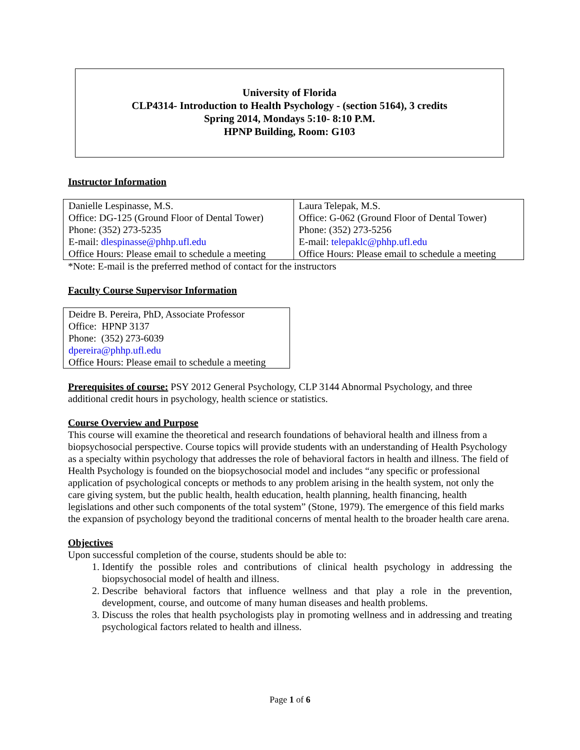University of Florida
CLP4314- Introduction to Health Psychology - (section 5164), 3 credits
Spring 2014, Mondays 5:10- 8:10 P.M.
HPNP Building, Room: G103
Instructor Information
| Danielle Lespinasse, M.S. Office: DG-125 (Ground Floor of Dental Tower) Phone: (352) 273-5235 E-mail: dlespinasse@phhp.ufl.edu Office Hours: Please email to schedule a meeting | Laura Telepak, M.S. Office: G-062 (Ground Floor of Dental Tower) Phone: (352) 273-5256 E-mail: telepaklc@phhp.ufl.edu Office Hours: Please email to schedule a meeting |
*Note: E-mail is the preferred method of contact for the instructors
Faculty Course Supervisor Information
| Deidre B. Pereira, PhD, Associate Professor Office: HPNP 3137 Phone: (352) 273-6039 dpereira@phhp.ufl.edu Office Hours: Please email to schedule a meeting |
Prerequisites of course: PSY 2012 General Psychology, CLP 3144 Abnormal Psychology, and three additional credit hours in psychology, health science or statistics.
Course Overview and Purpose
This course will examine the theoretical and research foundations of behavioral health and illness from a biopsychosocial perspective. Course topics will provide students with an understanding of Health Psychology as a specialty within psychology that addresses the role of behavioral factors in health and illness. The field of Health Psychology is founded on the biopsychosocial model and includes “any specific or professional application of psychological concepts or methods to any problem arising in the health system, not only the care giving system, but the public health, health education, health planning, health financing, health legislations and other such components of the total system” (Stone, 1979). The emergence of this field marks the expansion of psychology beyond the traditional concerns of mental health to the broader health care arena.
Objectives
Upon successful completion of the course, students should be able to:
1. Identify the possible roles and contributions of clinical health psychology in addressing the biopsychosocial model of health and illness.
2. Describe behavioral factors that influence wellness and that play a role in the prevention, development, course, and outcome of many human diseases and health problems.
3. Discuss the roles that health psychologists play in promoting wellness and in addressing and treating psychological factors related to health and illness.
Page 1 of 6